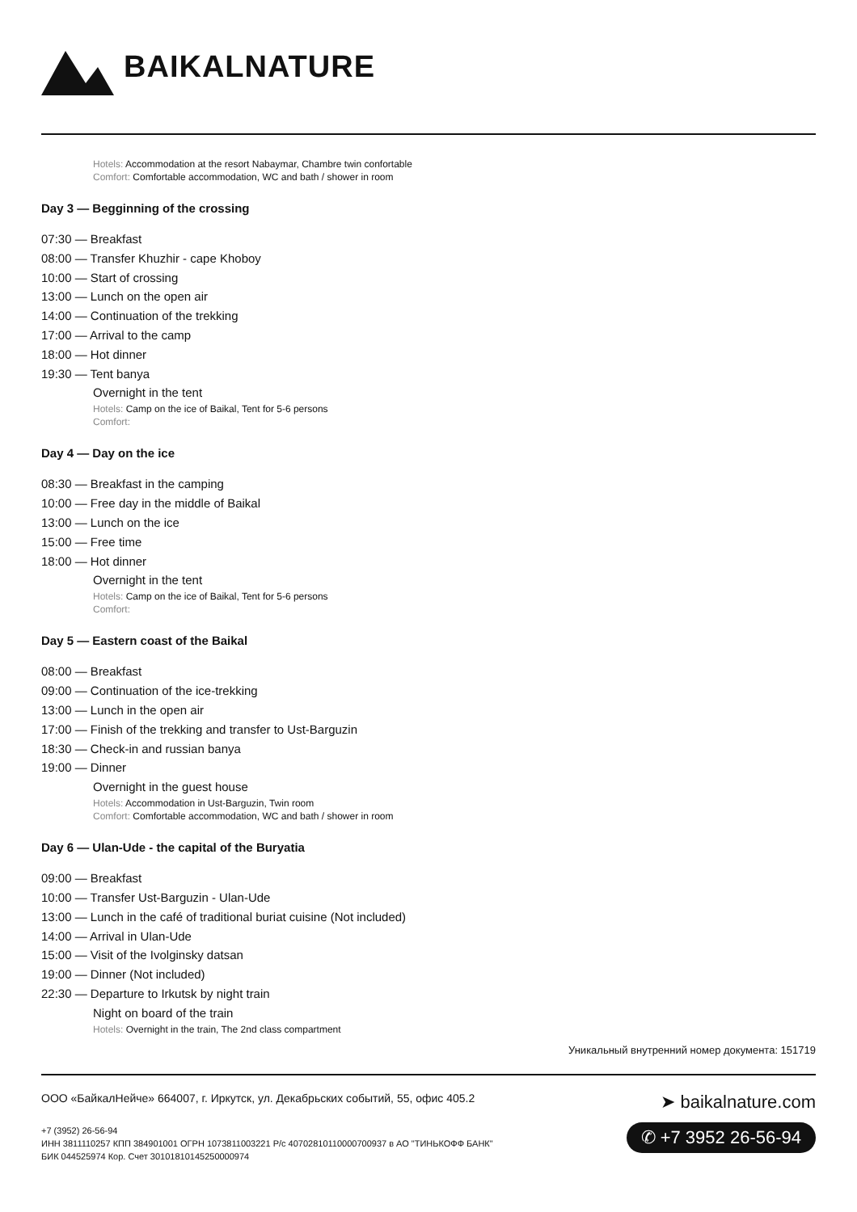BAIKALNATURE
Hotels: Accommodation at the resort Nabaymar, Chambre twin confortable
Comfort: Comfortable accommodation, WC and bath / shower in room
Day 3 — Begginning of the crossing
07:30 — Breakfast
08:00 — Transfer Khuzhir - cape Khoboy
10:00 — Start of crossing
13:00 — Lunch on the open air
14:00 — Continuation of the trekking
17:00 — Arrival to the camp
18:00 — Hot dinner
19:30 — Tent banya
Overnight in the tent
Hotels: Camp on the ice of Baikal, Tent for 5-6 persons
Comfort:
Day 4 — Day on the ice
08:30 — Breakfast in the camping
10:00 — Free day in the middle of Baikal
13:00 — Lunch on the ice
15:00 — Free time
18:00 — Hot dinner
Overnight in the tent
Hotels: Camp on the ice of Baikal, Tent for 5-6 persons
Comfort:
Day 5 — Eastern coast of the Baikal
08:00 — Breakfast
09:00 — Continuation of the ice-trekking
13:00 — Lunch in the open air
17:00 — Finish of the trekking and transfer to Ust-Barguzin
18:30 — Check-in and russian banya
19:00 — Dinner
Overnight in the guest house
Hotels: Accommodation in Ust-Barguzin, Twin room
Comfort: Comfortable accommodation, WC and bath / shower in room
Day 6 — Ulan-Ude - the capital of the Buryatia
09:00 — Breakfast
10:00 — Transfer Ust-Barguzin - Ulan-Ude
13:00 — Lunch in the café of traditional buriat cuisine (Not included)
14:00 — Arrival in Ulan-Ude
15:00 — Visit of the Ivolginsky datsan
19:00 — Dinner (Not included)
22:30 — Departure to Irkutsk by night train
Night on board of the train
Hotels: Overnight in the train, The 2nd class compartment
Уникальный внутренний номер документа: 151719
ООО «БайкалНейче» 664007, г. Иркутск, ул. Декабрьских событий, 55, офис 405.2
+7 (3952) 26-56-94
ИНН 3811110257 КПП 384901001 ОГРН 1073811003221 Р/с 40702810110000700937 в АО "ТИНЬКОФФ БАНК"
БИК 044525974 Кор. Счет 30101810145250000974
➤ baikalnature.com
✆ +7 3952 26-56-94